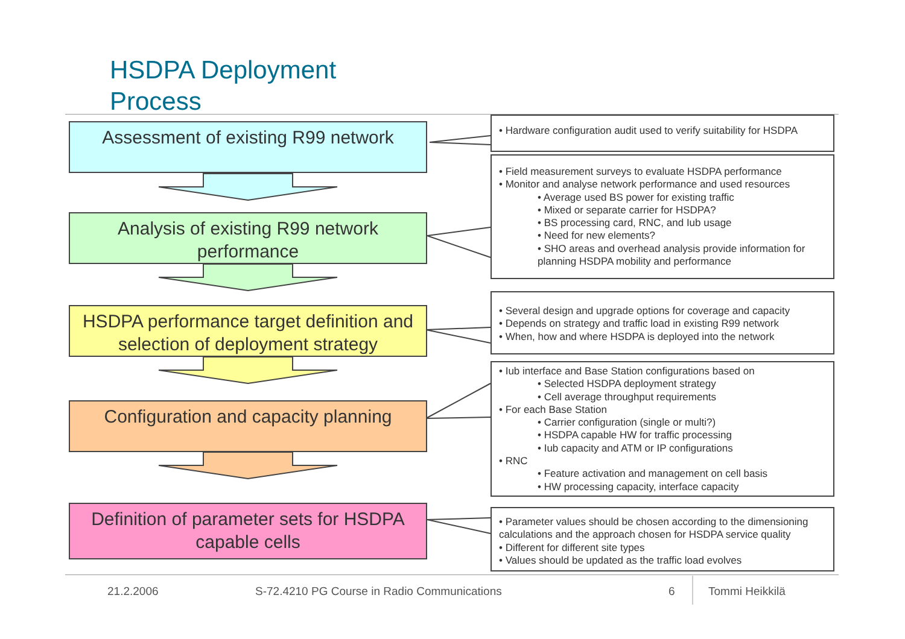HSDPA Deployment
Process
Assessment of existing R99 network
Analysis of existing R99 network performance
HSDPA performance target definition and selection of deployment strategy
Configuration and capacity planning
Definition of parameter sets for HSDPA capable cells
• Hardware configuration audit used to verify suitability for HSDPA
• Field measurement surveys to evaluate HSDPA performance
• Monitor and analyse network performance and used resources
• Average used BS power for existing traffic
• Mixed or separate carrier for HSDPA?
• BS processing card, RNC, and Iub usage
• Need for new elements?
• SHO areas and overhead analysis provide information for planning HSDPA mobility and performance
• Several design and upgrade options for coverage and capacity
• Depends on strategy and traffic load in existing R99 network
• When, how and where HSDPA is deployed into the network
• Iub interface and Base Station configurations based on
• Selected HSDPA deployment strategy
• Cell average throughput requirements
• For each Base Station
• Carrier configuration (single or multi?)
• HSDPA capable HW for traffic processing
• Iub capacity and ATM or IP configurations
• RNC
• Feature activation and management on cell basis
• HW processing capacity, interface capacity
• Parameter values should be chosen according to the dimensioning calculations and the approach chosen for HSDPA service quality
• Different for different site types
• Values should be updated as the traffic load evolves
21.2.2006
S-72.4210 PG Course in Radio Communications
6 Tommi Heikkilä